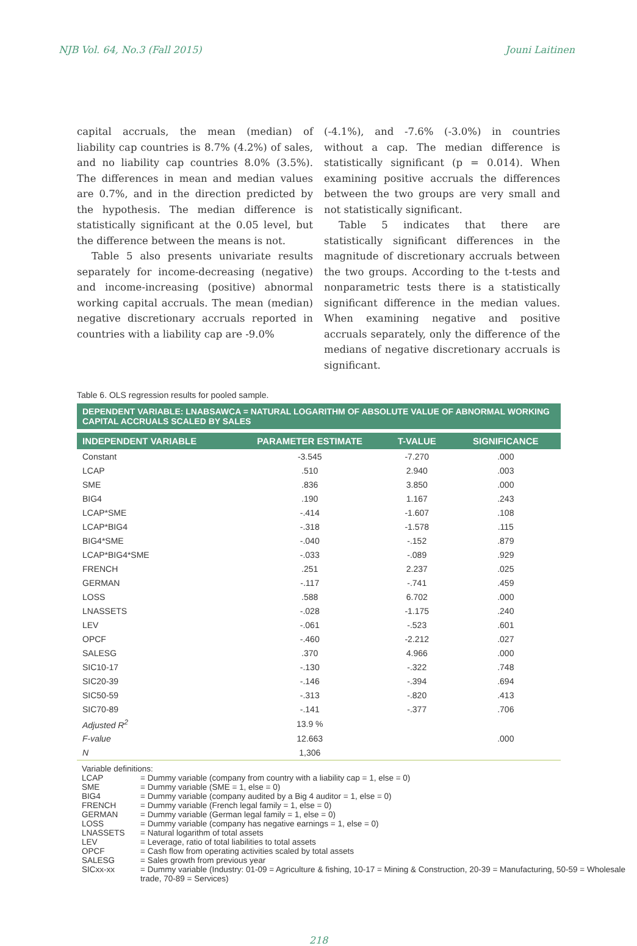NJB Vol. 64, No.3 (Fall 2015) Jouni Laitinen
capital accruals, the mean (median) of liability cap countries is 8.7% (4.2%) of sales, and no liability cap countries 8.0% (3.5%). The differences in mean and median values are 0.7%, and in the direction predicted by the hypothesis. The median difference is statistically significant at the 0.05 level, but the difference between the means is not.
Table 5 also presents univariate results separately for income-decreasing (negative) and income-increasing (positive) abnormal working capital accruals. The mean (median) negative discretionary accruals reported in countries with a liability cap are -9.0%
(-4.1%), and -7.6% (-3.0%) in countries without a cap. The median difference is statistically significant (p = 0.014). When examining positive accruals the differences between the two groups are very small and not statistically significant.
Table 5 indicates that there are statistically significant differences in the magnitude of discretionary accruals between the two groups. According to the t-tests and nonparametric tests there is a statistically significant difference in the median values. When examining negative and positive accruals separately, only the difference of the medians of negative discretionary accruals is significant.
Table 6. OLS regression results for pooled sample.
| DEPENDENT VARIABLE: LNABSAWCA = NATURAL LOGARITHM OF ABSOLUTE VALUE OF ABNORMAL WORKING CAPITAL ACCRUALS SCALED BY SALES | | | |
| --- | --- | --- | --- |
| INDEPENDENT VARIABLE | PARAMETER ESTIMATE | T-VALUE | SIGNIFICANCE |
| Constant | -3.545 | -7.270 | .000 |
| LCAP | .510 | 2.940 | .003 |
| SME | .836 | 3.850 | .000 |
| BIG4 | .190 | 1.167 | .243 |
| LCAP*SME | -.414 | -1.607 | .108 |
| LCAP*BIG4 | -.318 | -1.578 | .115 |
| BIG4*SME | -.040 | -.152 | .879 |
| LCAP*BIG4*SME | -.033 | -.089 | .929 |
| FRENCH | .251 | 2.237 | .025 |
| GERMAN | -.117 | -.741 | .459 |
| LOSS | .588 | 6.702 | .000 |
| LNASSETS | -.028 | -1.175 | .240 |
| LEV | -.061 | -.523 | .601 |
| OPCF | -.460 | -2.212 | .027 |
| SALESG | .370 | 4.966 | .000 |
| SIC10-17 | -.130 | -.322 | .748 |
| SIC20-39 | -.146 | -.394 | .694 |
| SIC50-59 | -.313 | -.820 | .413 |
| SIC70-89 | -.141 | -.377 | .706 |
| Adjusted R<sup>2</sup> | 13.9 % | | |
| F-value | 12.663 | | .000 |
| N | 1,306 | | |
Variable definitions:
| LCAP | = Dummy variable (company from country with a liability cap = 1, else = 0) |
| SME | = Dummy variable (SME = 1, else = 0) |
| BIG4 | = Dummy variable (company audited by a Big 4 auditor = 1, else = 0) |
| FRENCH | = Dummy variable (French legal family = 1, else = 0) |
| GERMAN | = Dummy variable (German legal family = 1, else = 0) |
| LOSS | = Dummy variable (company has negative earnings = 1, else = 0) |
| LNASSETS | = Natural logarithm of total assets |
| LEV | = Leverage, ratio of total liabilities to total assets |
| OPCF | = Cash flow from operating activities scaled by total assets |
| SALESG | = Sales growth from previous year |
| SICxx-xx | = Dummy variable (Industry: 01-09 = Agriculture & fishing, 10-17 = Mining & Construction, 20-39 = Manufacturing, 50-59 = Wholesale trade, 70-89 = Services) |
218